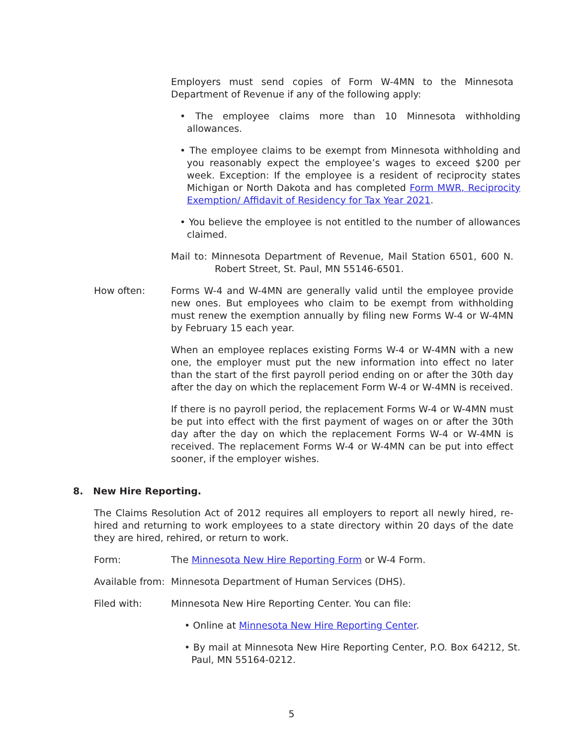Employers must send copies of Form W-4MN to the Minnesota Department of Revenue if any of the following apply:
• The employee claims more than 10 Minnesota withholding allowances.
• The employee claims to be exempt from Minnesota withholding and you reasonably expect the employee’s wages to exceed $200 per week. Exception: If the employee is a resident of reciprocity states Michigan or North Dakota and has completed Form MWR, Reciprocity Exemption/ Affidavit of Residency for Tax Year 2021.
• You believe the employee is not entitled to the number of allowances claimed.
Mail to: Minnesota Department of Revenue, Mail Station 6501, 600 N. Robert Street, St. Paul, MN 55146-6501.
How often: Forms W-4 and W-4MN are generally valid until the employee provide new ones. But employees who claim to be exempt from withholding must renew the exemption annually by filing new Forms W-4 or W-4MN by February 15 each year.
When an employee replaces existing Forms W-4 or W-4MN with a new one, the employer must put the new information into effect no later than the start of the first payroll period ending on or after the 30th day after the day on which the replacement Form W-4 or W-4MN is received.
If there is no payroll period, the replacement Forms W-4 or W-4MN must be put into effect with the first payment of wages on or after the 30th day after the day on which the replacement Forms W-4 or W-4MN is received. The replacement Forms W-4 or W-4MN can be put into effect sooner, if the employer wishes.
8. New Hire Reporting.
The Claims Resolution Act of 2012 requires all employers to report all newly hired, re-hired and returning to work employees to a state directory within 20 days of the date they are hired, rehired, or return to work.
Form: The Minnesota New Hire Reporting Form or W-4 Form.
Available from:
Minnesota Department of Human Services (DHS).
Filed with: Minnesota New Hire Reporting Center. You can file:
• Online at Minnesota New Hire Reporting Center.
• By mail at Minnesota New Hire Reporting Center, P.O. Box 64212, St. Paul, MN 55164-0212.
5